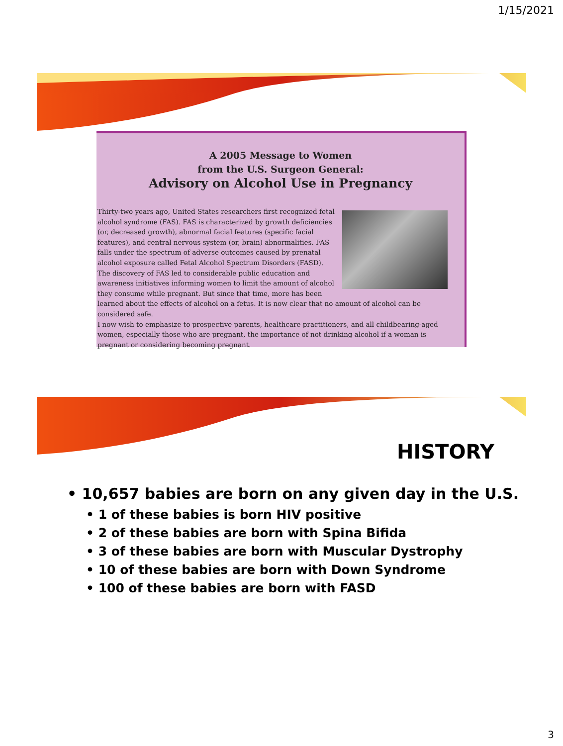1/15/2021
A 2005 Message to Women
from the U.S. Surgeon General:
Advisory on Alcohol Use in Pregnancy
Thirty-two years ago, United States researchers first recognized fetal alcohol syndrome (FAS). FAS is characterized by growth deficiencies (or, decreased growth), abnormal facial features (specific facial features), and central nervous system (or, brain) abnormalities. FAS falls under the spectrum of adverse outcomes caused by prenatal alcohol exposure called Fetal Alcohol Spectrum Disorders (FASD). The discovery of FAS led to considerable public education and awareness initiatives informing women to limit the amount of alcohol they consume while pregnant. But since that time, more has been learned about the effects of alcohol on a fetus. It is now clear that no amount of alcohol can be considered safe.
I now wish to emphasize to prospective parents, healthcare practitioners, and all childbearing-aged women, especially those who are pregnant, the importance of not drinking alcohol if a woman is pregnant or considering becoming pregnant.
HISTORY
• 10,657 babies are born on any given day in the U.S.
• 1 of these babies is born HIV positive
• 2 of these babies are born with Spina Bifida
• 3 of these babies are born with Muscular Dystrophy
• 10 of these babies are born with Down Syndrome
• 100 of these babies are born with FASD
3